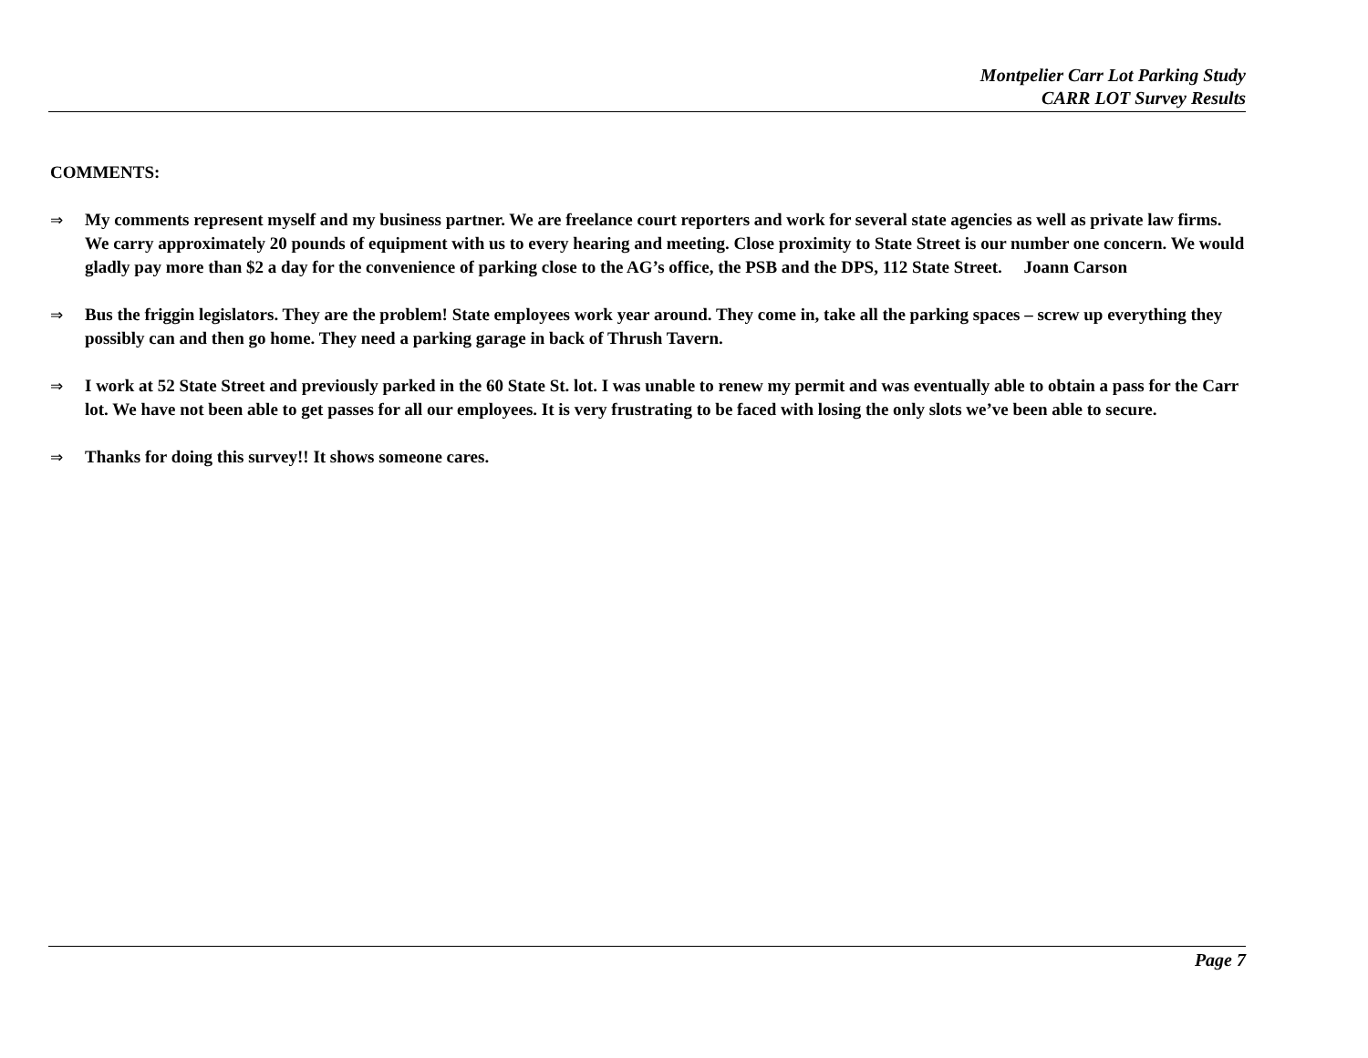Montpelier Carr Lot Parking Study
CARR LOT Survey Results
COMMENTS:
⇒ My comments represent myself and my business partner. We are freelance court reporters and work for several state agencies as well as private law firms. We carry approximately 20 pounds of equipment with us to every hearing and meeting. Close proximity to State Street is our number one concern. We would gladly pay more than $2 a day for the convenience of parking close to the AG’s office, the PSB and the DPS, 112 State Street. Joann Carson
⇒ Bus the friggin legislators. They are the problem! State employees work year around. They come in, take all the parking spaces – screw up everything they possibly can and then go home. They need a parking garage in back of Thrush Tavern.
⇒ I work at 52 State Street and previously parked in the 60 State St. lot. I was unable to renew my permit and was eventually able to obtain a pass for the Carr lot. We have not been able to get passes for all our employees. It is very frustrating to be faced with losing the only slots we’ve been able to secure.
⇒ Thanks for doing this survey!! It shows someone cares.
Page 7